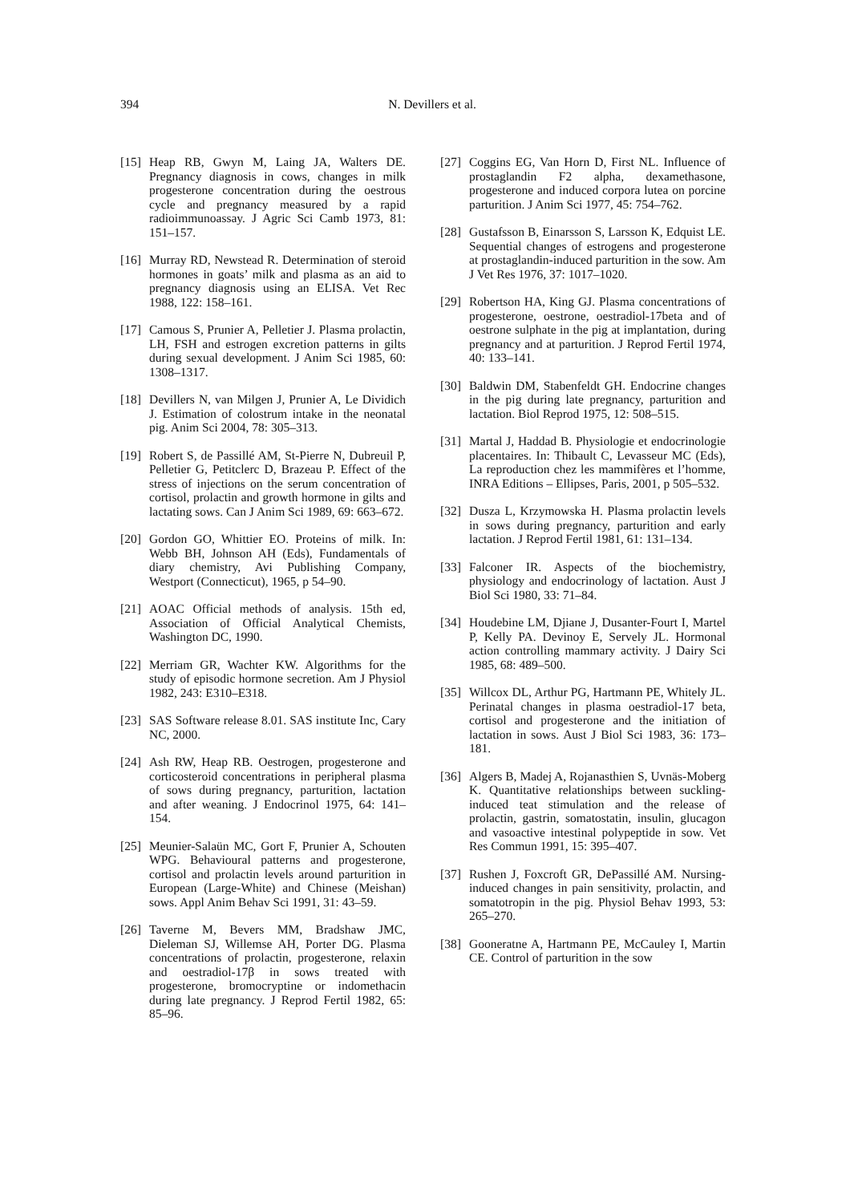394
N. Devillers et al.
[15] Heap RB, Gwyn M, Laing JA, Walters DE. Pregnancy diagnosis in cows, changes in milk progesterone concentration during the oestrous cycle and pregnancy measured by a rapid radioimmunoassay. J Agric Sci Camb 1973, 81: 151–157.
[16] Murray RD, Newstead R. Determination of steroid hormones in goats’ milk and plasma as an aid to pregnancy diagnosis using an ELISA. Vet Rec 1988, 122: 158–161.
[17] Camous S, Prunier A, Pelletier J. Plasma prolactin, LH, FSH and estrogen excretion patterns in gilts during sexual development. J Anim Sci 1985, 60: 1308–1317.
[18] Devillers N, van Milgen J, Prunier A, Le Dividich J. Estimation of colostrum intake in the neonatal pig. Anim Sci 2004, 78: 305–313.
[19] Robert S, de Passillé AM, St-Pierre N, Dubreuil P, Pelletier G, Petitclerc D, Brazeau P. Effect of the stress of injections on the serum concentration of cortisol, prolactin and growth hormone in gilts and lactating sows. Can J Anim Sci 1989, 69: 663–672.
[20] Gordon GO, Whittier EO. Proteins of milk. In: Webb BH, Johnson AH (Eds), Fundamentals of diary chemistry, Avi Publishing Company, Westport (Connecticut), 1965, p 54–90.
[21] AOAC Official methods of analysis. 15th ed, Association of Official Analytical Chemists, Washington DC, 1990.
[22] Merriam GR, Wachter KW. Algorithms for the study of episodic hormone secretion. Am J Physiol 1982, 243: E310–E318.
[23] SAS Software release 8.01. SAS institute Inc, Cary NC, 2000.
[24] Ash RW, Heap RB. Oestrogen, progesterone and corticosteroid concentrations in peripheral plasma of sows during pregnancy, parturition, lactation and after weaning. J Endocrinol 1975, 64: 141–154.
[25] Meunier-Salaün MC, Gort F, Prunier A, Schouten WPG. Behavioural patterns and progesterone, cortisol and prolactin levels around parturition in European (Large-White) and Chinese (Meishan) sows. Appl Anim Behav Sci 1991, 31: 43–59.
[26] Taverne M, Bevers MM, Bradshaw JMC, Dieleman SJ, Willemse AH, Porter DG. Plasma concentrations of prolactin, progesterone, relaxin and oestradiol-17β in sows treated with progesterone, bromocryptine or indomethacin during late pregnancy. J Reprod Fertil 1982, 65: 85–96.
[27] Coggins EG, Van Horn D, First NL. Influence of prostaglandin F2 alpha, dexamethasone, progesterone and induced corpora lutea on porcine parturition. J Anim Sci 1977, 45: 754–762.
[28] Gustafsson B, Einarsson S, Larsson K, Edquist LE. Sequential changes of estrogens and progesterone at prostaglandin-induced parturition in the sow. Am J Vet Res 1976, 37: 1017–1020.
[29] Robertson HA, King GJ. Plasma concentrations of progesterone, oestrone, oestradiol-17beta and of oestrone sulphate in the pig at implantation, during pregnancy and at parturition. J Reprod Fertil 1974, 40: 133–141.
[30] Baldwin DM, Stabenfeldt GH. Endocrine changes in the pig during late pregnancy, parturition and lactation. Biol Reprod 1975, 12: 508–515.
[31] Martal J, Haddad B. Physiologie et endocrinologie placentaires. In: Thibault C, Levasseur MC (Eds), La reproduction chez les mammifères et l’homme, INRA Editions – Ellipses, Paris, 2001, p 505–532.
[32] Dusza L, Krzymowska H. Plasma prolactin levels in sows during pregnancy, parturition and early lactation. J Reprod Fertil 1981, 61: 131–134.
[33] Falconer IR. Aspects of the biochemistry, physiology and endocrinology of lactation. Aust J Biol Sci 1980, 33: 71–84.
[34] Houdebine LM, Djiane J, Dusanter-Fourt I, Martel P, Kelly PA. Devinoy E, Servely JL. Hormonal action controlling mammary activity. J Dairy Sci 1985, 68: 489–500.
[35] Willcox DL, Arthur PG, Hartmann PE, Whitely JL. Perinatal changes in plasma oestradiol-17 beta, cortisol and progesterone and the initiation of lactation in sows. Aust J Biol Sci 1983, 36: 173–181.
[36] Algers B, Madej A, Rojanasthien S, Uvnäs-Moberg K. Quantitative relationships between suckling-induced teat stimulation and the release of prolactin, gastrin, somatostatin, insulin, glucagon and vasoactive intestinal polypeptide in sow. Vet Res Commun 1991, 15: 395–407.
[37] Rushen J, Foxcroft GR, DePassillé AM. Nursing-induced changes in pain sensitivity, prolactin, and somatotropin in the pig. Physiol Behav 1993, 53: 265–270.
[38] Gooneratne A, Hartmann PE, McCauley I, Martin CE. Control of parturition in the sow